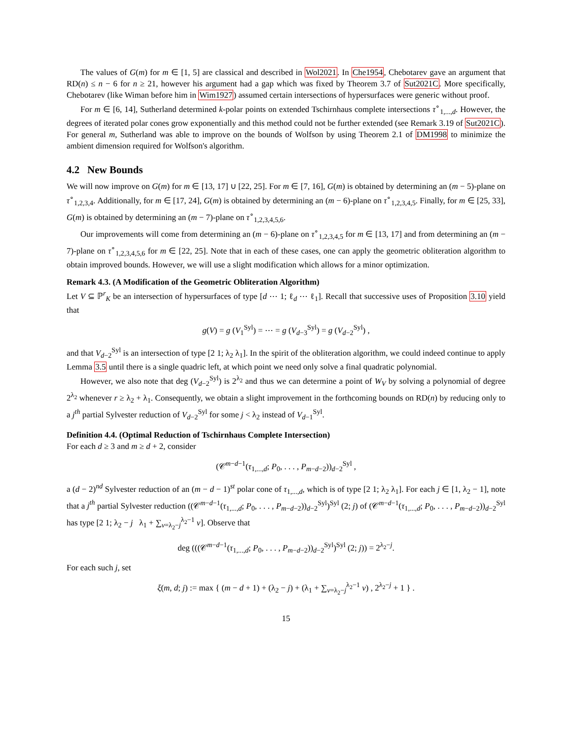The values of G(m) for m ∈ [1, 5] are classical and described in Wol2021. In Che1954, Chebotarev gave an argument that RD(n) ≤ n − 6 for n ≥ 21, however his argument had a gap which was fixed by Theorem 3.7 of Sut2021C. More specifically, Chebotarev (like Wiman before him in Wim1927) assumed certain intersections of hypersurfaces were generic without proof.
For m ∈ [6, 14], Sutherland determined k-polar points on extended Tschirnhaus complete intersections τ<sup>∘</sup><sub>1,...,d</sub>. However, the degrees of iterated polar cones grow exponentially and this method could not be further extended (see Remark 3.19 of Sut2021C). For general m, Sutherland was able to improve on the bounds of Wolfson by using Theorem 2.1 of DM1998 to minimize the ambient dimension required for Wolfson's algorithm.
4.2 New Bounds
We will now improve on G(m) for m ∈ [13, 17] ∪ [22, 25]. For m ∈ [7, 16], G(m) is obtained by determining an (m − 5)-plane on τ<sup>∘</sup><sub>1,2,3,4</sub>. Additionally, for m ∈ [17, 24], G(m) is obtained by determining an (m − 6)-plane on τ<sup>∘</sup><sub>1,2,3,4,5</sub>. Finally, for m ∈ [25, 33], G(m) is obtained by determining an (m − 7)-plane on τ<sup>∘</sup><sub>1,2,3,4,5,6</sub>.
Our improvements will come from determining an (m − 6)-plane on τ<sup>∘</sup><sub>1,2,3,4,5</sub> for m ∈ [13, 17] and from determining an (m − 7)-plane on τ<sup>∘</sup><sub>1,2,3,4,5,6</sub> for m ∈ [22, 25]. Note that in each of these cases, one can apply the geometric obliteration algorithm to obtain improved bounds. However, we will use a slight modification which allows for a minor optimization.
Remark 4.3. (A Modification of the Geometric Obliteration Algorithm)
Let V ⊆ ℙ<sup>r</sup><sub>K</sub> be an intersection of hypersurfaces of type [d ⋯ 1; ℓ<sub>d</sub> ⋯ ℓ<sub>1</sub>]. Recall that successive uses of Proposition 3.10 yield that
g(V) = g (V<sub>1</sub><sup>Syl</sup>) = ⋯ = g (V<sub>d−3</sub><sup>Syl</sup>) = g (V<sub>d−2</sub><sup>Syl</sup>) ,
and that V<sub>d−2</sub><sup>Syl</sup> is an intersection of type [2 1; λ<sub>2</sub> λ<sub>1</sub>]. In the spirit of the obliteration algorithm, we could indeed continue to apply Lemma 3.5 until there is a single quadric left, at which point we need only solve a final quadratic polynomial.
However, we also note that deg (V<sub>d−2</sub><sup>Syl</sup>) is 2<sup>λ<sub>2</sub></sup> and thus we can determine a point of W<sub>V</sub> by solving a polynomial of degree 2<sup>λ<sub>2</sub></sup> whenever r ≥ λ<sub>2</sub> + λ<sub>1</sub>. Consequently, we obtain a slight improvement in the forthcoming bounds on RD(n) by reducing only to a j<sup>th</sup> partial Sylvester reduction of V<sub>d−2</sub><sup>Syl</sup> for some j < λ<sub>2</sub> instead of V<sub>d−1</sub><sup>Syl</sup>.
Definition 4.4. (Optimal Reduction of Tschirnhaus Complete Intersection)
For each d ≥ 3 and m ≥ d + 2, consider
(𝒞<sup>m−d−1</sup>(τ<sub>1,...,d</sub>; P<sub>0</sub>, . . . , P<sub>m−d−2</sub>))<sub>d−2</sub><sup>Syl</sup> ,
a (d − 2)<sup>nd</sup> Sylvester reduction of an (m − d − 1)<sup>st</sup> polar cone of τ<sub>1,...,d</sub>, which is of type [2 1; λ<sub>2</sub> λ<sub>1</sub>]. For each j ∈ [1, λ<sub>2</sub> − 1], note that a j<sup>th</sup> partial Sylvester reduction ((𝒞<sup>m−d−1</sup>(τ<sub>1,...,d</sub>; P<sub>0</sub>, . . . , P<sub>m−d−2</sub>))<sub>d−2</sub><sup>Syl</sup>)<sup>Syl</sup> (2; j) of (𝒞<sup>m−d−1</sup>(τ<sub>1,...,d</sub>; P<sub>0</sub>, . . . , P<sub>m−d−2</sub>))<sub>d−2</sub><sup>Syl</sup> has type [2 1; λ<sub>2</sub> − j λ<sub>1</sub> + ∑<sub>ν=λ<sub>2</sub>−j</sub><sup>λ<sub>2</sub>−1</sup> ν]. Observe that
deg (((𝒞<sup>m−d−1</sup>(τ<sub>1,...,d</sub>; P<sub>0</sub>, . . . , P<sub>m−d−2</sub>))<sub>d−2</sub><sup>Syl</sup>)<sup>Syl</sup> (2; j)) = 2<sup>λ<sub>2</sub>−j</sup>.
For each such j, set
ξ(m, d; j) := max { (m − d + 1) + (λ<sub>2</sub> − j) + (λ<sub>1</sub> + ∑<sub>ν=λ<sub>2</sub>−j</sub><sup>λ<sub>2</sub>−1</sup> ν) , 2<sup>λ<sub>2</sub>−j</sup> + 1 } .
15